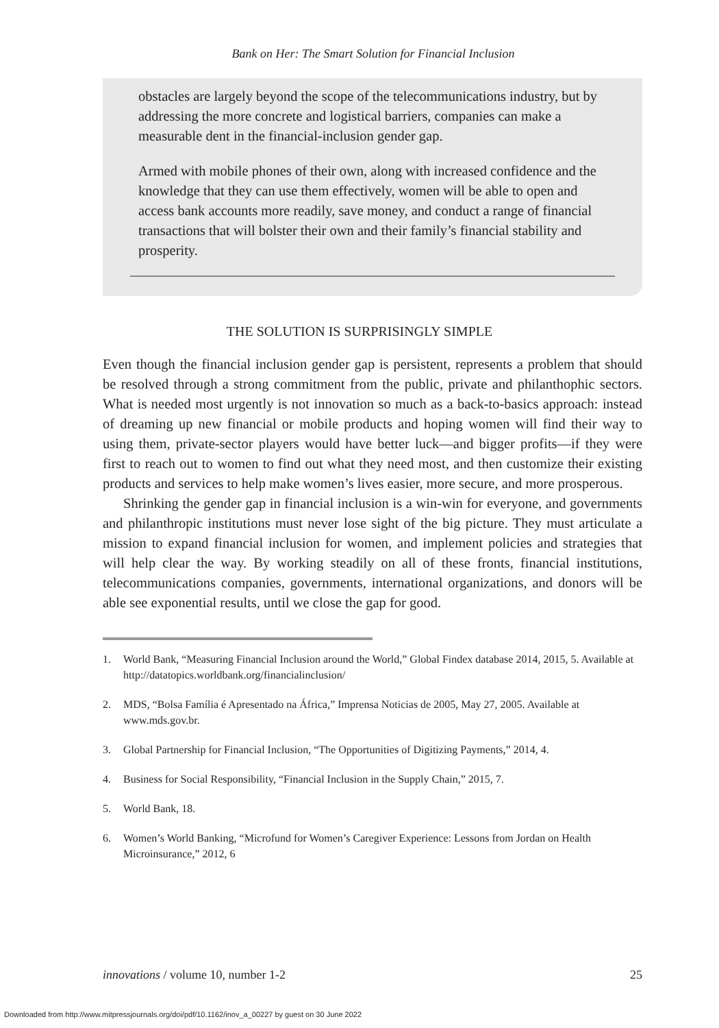Bank on Her: The Smart Solution for Financial Inclusion
obstacles are largely beyond the scope of the telecommunications industry, but by addressing the more concrete and logistical barriers, companies can make a measurable dent in the financial-inclusion gender gap.
Armed with mobile phones of their own, along with increased confidence and the knowledge that they can use them effectively, women will be able to open and access bank accounts more readily, save money, and conduct a range of financial transactions that will bolster their own and their family’s financial stability and prosperity.
THE SOLUTION IS SURPRISINGLY SIMPLE
Even though the financial inclusion gender gap is persistent, represents a problem that should be resolved through a strong commitment from the public, private and philanthophic sectors. What is needed most urgently is not innovation so much as a back-to-basics approach: instead of dreaming up new financial or mobile products and hoping women will find their way to using them, private-sector players would have better luck—and bigger profits—if they were first to reach out to women to find out what they need most, and then customize their existing products and services to help make women’s lives easier, more secure, and more prosperous.
Shrinking the gender gap in financial inclusion is a win-win for everyone, and governments and philanthropic institutions must never lose sight of the big picture. They must articulate a mission to expand financial inclusion for women, and implement policies and strategies that will help clear the way. By working steadily on all of these fronts, financial institutions, telecommunications companies, governments, international organizations, and donors will be able see exponential results, until we close the gap for good.
1. World Bank, “Measuring Financial Inclusion around the World,” Global Findex database 2014, 2015, 5. Available at http://datatopics.worldbank.org/financialinclusion/
2. MDS, “Bolsa Família é Apresentado na África,” Imprensa Noticias de 2005, May 27, 2005. Available at www.mds.gov.br.
3. Global Partnership for Financial Inclusion, “The Opportunities of Digitizing Payments,” 2014, 4.
4. Business for Social Responsibility, “Financial Inclusion in the Supply Chain,” 2015, 7.
5. World Bank, 18.
6. Women’s World Banking, “Microfund for Women’s Caregiver Experience: Lessons from Jordan on Health Microinsurance,” 2012, 6
innovations / volume 10, number 1-2 25
Downloaded from http://www.mitpressjournals.org/doi/pdf/10.1162/inov_a_00227 by guest on 30 June 2022